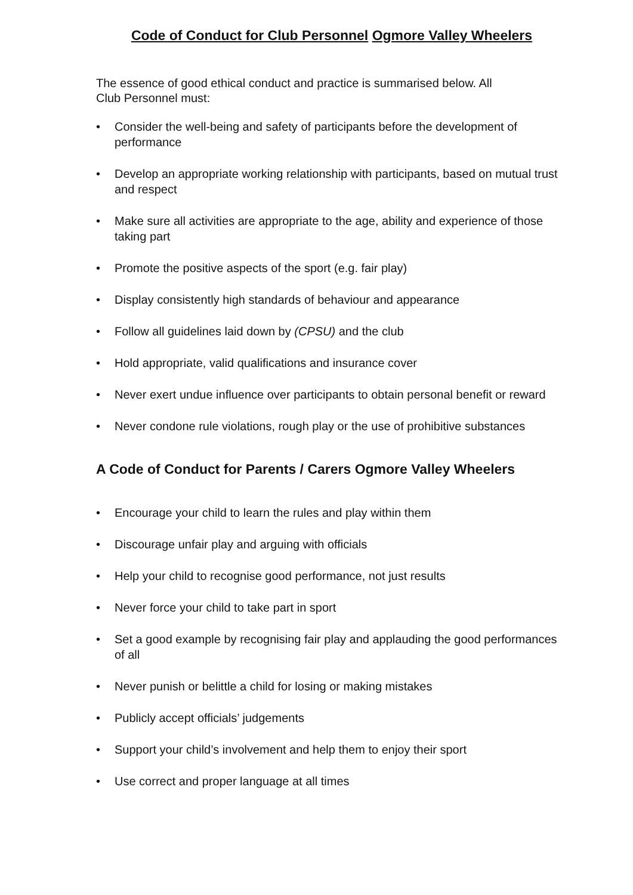Code of Conduct for Club Personnel Ogmore Valley Wheelers
The essence of good ethical conduct and practice is summarised below. All
Club Personnel must:
• Consider the well-being and safety of participants before the development of performance
• Develop an appropriate working relationship with participants, based on mutual trust and respect
• Make sure all activities are appropriate to the age, ability and experience of those taking part
• Promote the positive aspects of the sport (e.g. fair play)
• Display consistently high standards of behaviour and appearance
• Follow all guidelines laid down by (CPSU) and the club
• Hold appropriate, valid qualifications and insurance cover
• Never exert undue influence over participants to obtain personal benefit or reward
• Never condone rule violations, rough play or the use of prohibitive substances
A Code of Conduct for Parents / Carers Ogmore Valley Wheelers
• Encourage your child to learn the rules and play within them
• Discourage unfair play and arguing with officials
• Help your child to recognise good performance, not just results
• Never force your child to take part in sport
• Set a good example by recognising fair play and applauding the good performances of all
• Never punish or belittle a child for losing or making mistakes
• Publicly accept officials’ judgements
• Support your child’s involvement and help them to enjoy their sport
• Use correct and proper language at all times